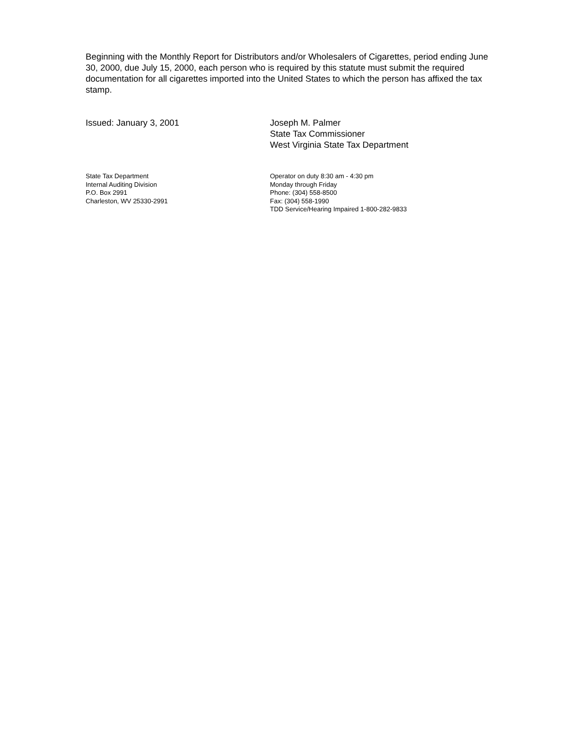Beginning with the Monthly Report for Distributors and/or Wholesalers of Cigarettes, period ending June 30, 2000, due July 15, 2000, each person who is required by this statute must submit the required documentation for all cigarettes imported into the United States to which the person has affixed the tax stamp.
Issued: January 3, 2001 Joseph M. Palmer
State Tax Commissioner
West Virginia State Tax Department
State Tax Department
Internal Auditing Division
P.O. Box 2991
Charleston, WV 25330-2991
Operator on duty 8:30 am - 4:30 pm
Monday through Friday
Phone: (304) 558-8500
Fax: (304) 558-1990
TDD Service/Hearing Impaired 1-800-282-9833